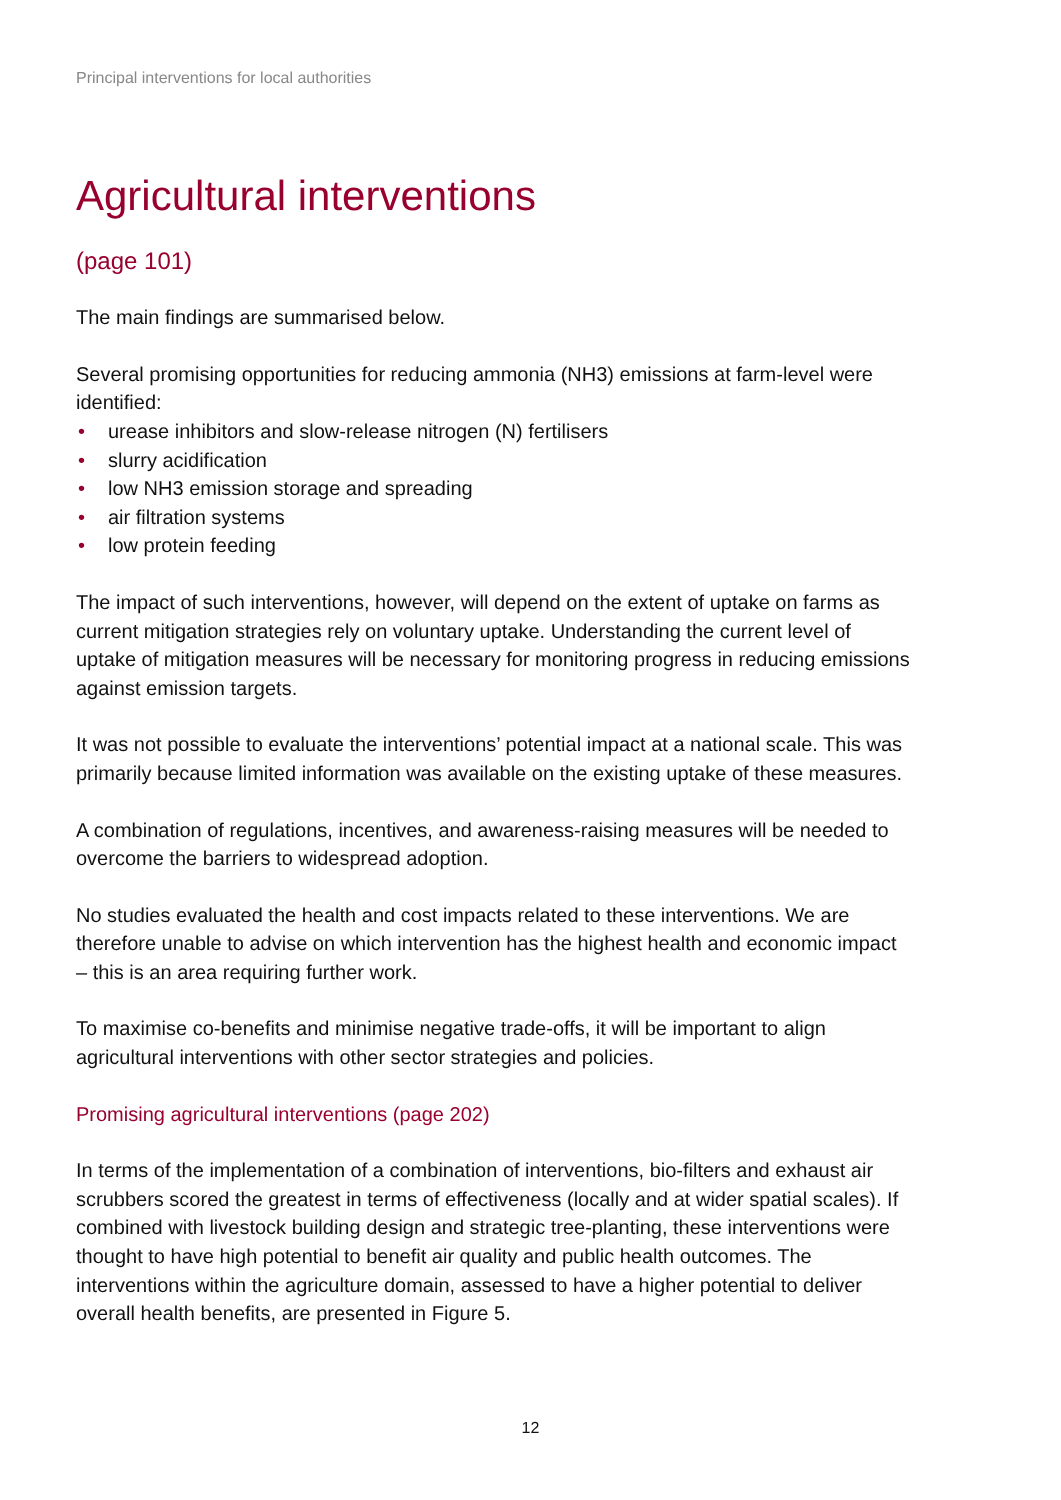Principal interventions for local authorities
Agricultural interventions
(page 101)
The main findings are summarised below.
Several promising opportunities for reducing ammonia (NH3) emissions at farm-level were identified:
• urease inhibitors and slow-release nitrogen (N) fertilisers
• slurry acidification
• low NH3 emission storage and spreading
• air filtration systems
• low protein feeding
The impact of such interventions, however, will depend on the extent of uptake on farms as current mitigation strategies rely on voluntary uptake. Understanding the current level of uptake of mitigation measures will be necessary for monitoring progress in reducing emissions against emission targets.
It was not possible to evaluate the interventions’ potential impact at a national scale. This was primarily because limited information was available on the existing uptake of these measures.
A combination of regulations, incentives, and awareness-raising measures will be needed to overcome the barriers to widespread adoption.
No studies evaluated the health and cost impacts related to these interventions. We are therefore unable to advise on which intervention has the highest health and economic impact – this is an area requiring further work.
To maximise co-benefits and minimise negative trade-offs, it will be important to align agricultural interventions with other sector strategies and policies.
Promising agricultural interventions (page 202)
In terms of the implementation of a combination of interventions, bio-filters and exhaust air scrubbers scored the greatest in terms of effectiveness (locally and at wider spatial scales). If combined with livestock building design and strategic tree-planting, these interventions were thought to have high potential to benefit air quality and public health outcomes. The interventions within the agriculture domain, assessed to have a higher potential to deliver overall health benefits, are presented in Figure 5.
12